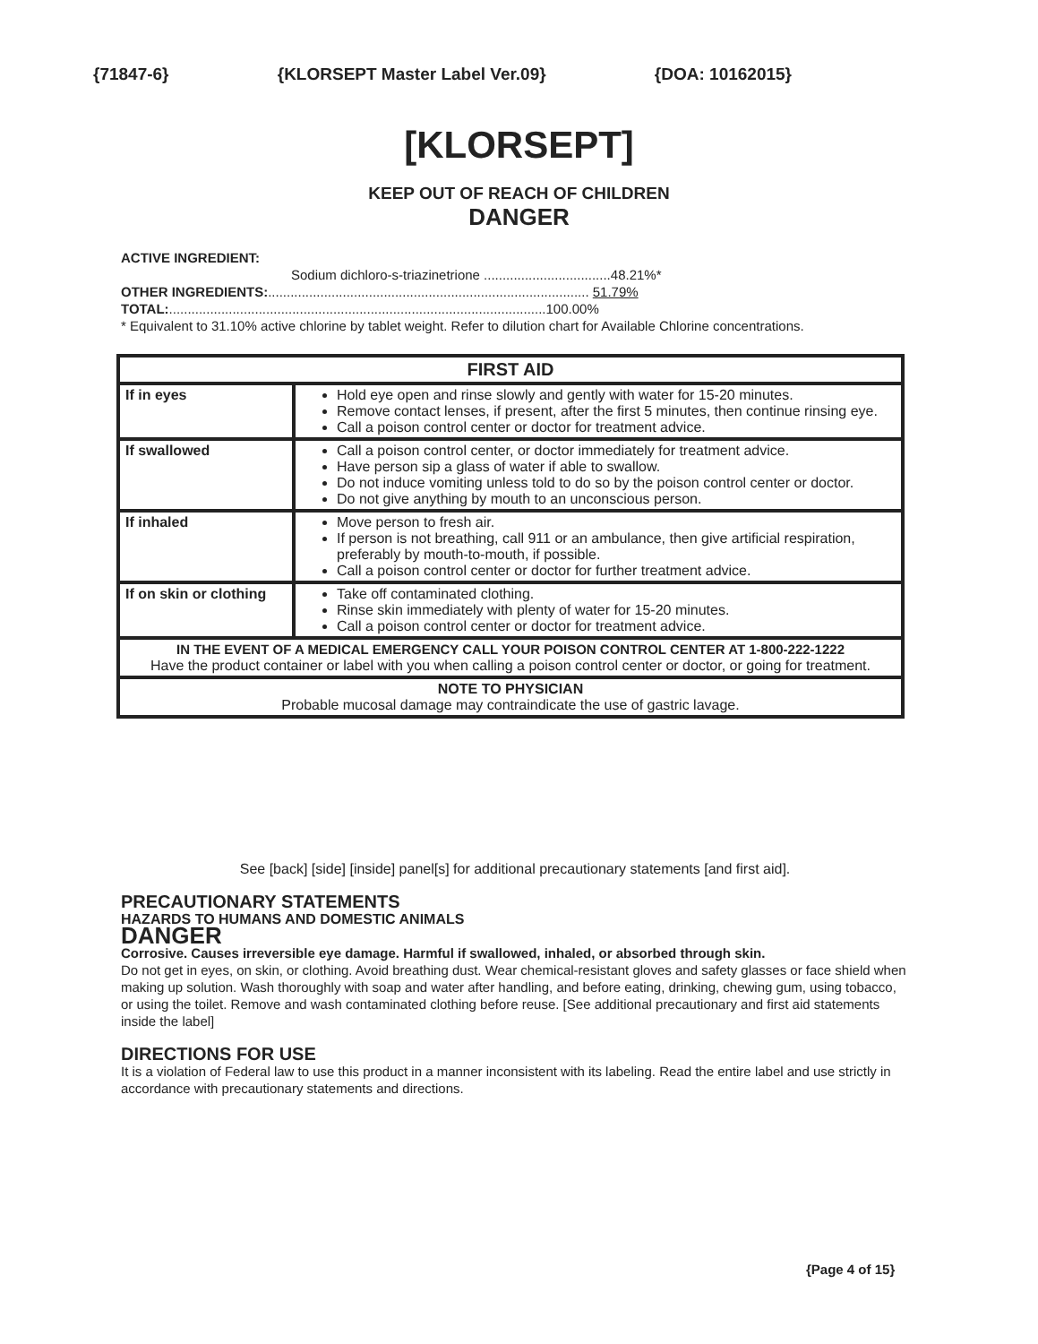{71847-6} {KLORSEPT Master Label Ver.09} {DOA: 10162015}
[KLORSEPT]
KEEP OUT OF REACH OF CHILDREN
DANGER
ACTIVE INGREDIENT:
Sodium dichloro-s-triazinetrione ..................................48.21%*
OTHER INGREDIENTS:...................................................................................... 51.79%
TOTAL:.....................................................................................................100.00%
* Equivalent to 31.10% active chlorine by tablet weight. Refer to dilution chart for Available Chlorine concentrations.
| FIRST AID | |
| --- | --- |
| If in eyes | Hold eye open and rinse slowly and gently with water for 15-20 minutes. Remove contact lenses, if present, after the first 5 minutes, then continue rinsing eye. Call a poison control center or doctor for treatment advice. |
| If swallowed | Call a poison control center, or doctor immediately for treatment advice. Have person sip a glass of water if able to swallow. Do not induce vomiting unless told to do so by the poison control center or doctor. Do not give anything by mouth to an unconscious person. |
| If inhaled | Move person to fresh air. If person is not breathing, call 911 or an ambulance, then give artificial respiration, preferably by mouth-to-mouth, if possible. Call a poison control center or doctor for further treatment advice. |
| If on skin or clothing | Take off contaminated clothing. Rinse skin immediately with plenty of water for 15-20 minutes. Call a poison control center or doctor for treatment advice. |
| IN THE EVENT OF A MEDICAL EMERGENCY CALL YOUR POISON CONTROL CENTER AT 1-800-222-1222 Have the product container or label with you when calling a poison control center or doctor, or going for treatment. | |
| NOTE TO PHYSICIAN Probable mucosal damage may contraindicate the use of gastric lavage. | |
See [back] [side] [inside] panel[s] for additional precautionary statements [and first aid].
PRECAUTIONARY STATEMENTS
HAZARDS TO HUMANS AND DOMESTIC ANIMALS
DANGER
Corrosive. Causes irreversible eye damage. Harmful if swallowed, inhaled, or absorbed through skin.
Do not get in eyes, on skin, or clothing. Avoid breathing dust. Wear chemical-resistant gloves and safety glasses or face shield when making up solution. Wash thoroughly with soap and water after handling, and before eating, drinking, chewing gum, using tobacco, or using the toilet. Remove and wash contaminated clothing before reuse. [See additional precautionary and first aid statements inside the label]
DIRECTIONS FOR USE
It is a violation of Federal law to use this product in a manner inconsistent with its labeling. Read the entire label and use strictly in accordance with precautionary statements and directions.
{Page 4 of 15}